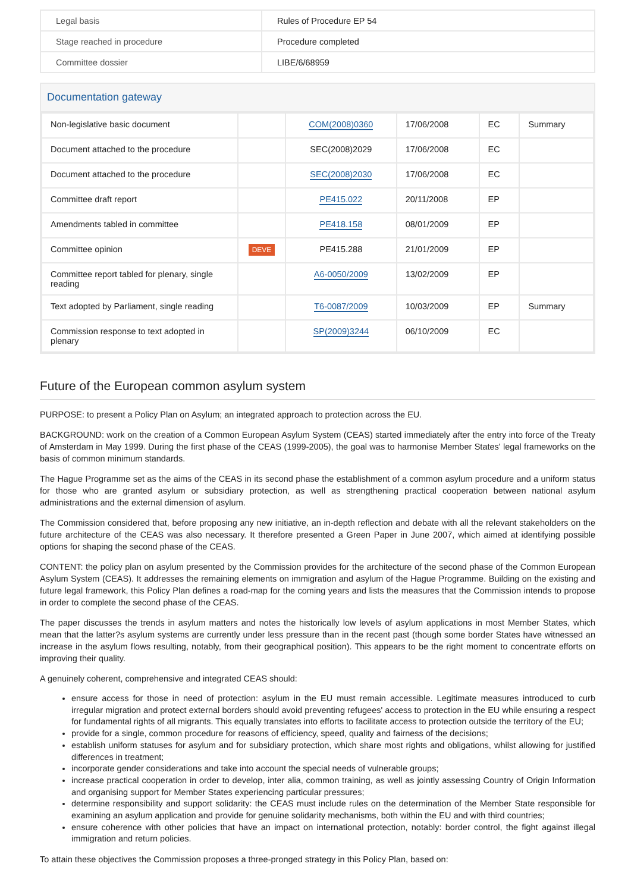| Legal basis | Rules of Procedure EP 54 |
| Stage reached in procedure | Procedure completed |
| Committee dossier | LIBE/6/68959 |
Documentation gateway
| Non-legislative basic document | | COM(2008)0360 | 17/06/2008 | EC | Summary |
| Document attached to the procedure | | SEC(2008)2029 | 17/06/2008 | EC | |
| Document attached to the procedure | | SEC(2008)2030 | 17/06/2008 | EC | |
| Committee draft report | | PE415.022 | 20/11/2008 | EP | |
| Amendments tabled in committee | | PE418.158 | 08/01/2009 | EP | |
| Committee opinion | DEVE | PE415.288 | 21/01/2009 | EP | |
| Committee report tabled for plenary, single reading | | A6-0050/2009 | 13/02/2009 | EP | |
| Text adopted by Parliament, single reading | | T6-0087/2009 | 10/03/2009 | EP | Summary |
| Commission response to text adopted in plenary | | SP(2009)3244 | 06/10/2009 | EC | |
Future of the European common asylum system
PURPOSE: to present a Policy Plan on Asylum; an integrated approach to protection across the EU.
BACKGROUND: work on the creation of a Common European Asylum System (CEAS) started immediately after the entry into force of the Treaty of Amsterdam in May 1999. During the first phase of the CEAS (1999-2005), the goal was to harmonise Member States' legal frameworks on the basis of common minimum standards.
The Hague Programme set as the aims of the CEAS in its second phase the establishment of a common asylum procedure and a uniform status for those who are granted asylum or subsidiary protection, as well as strengthening practical cooperation between national asylum administrations and the external dimension of asylum.
The Commission considered that, before proposing any new initiative, an in-depth reflection and debate with all the relevant stakeholders on the future architecture of the CEAS was also necessary. It therefore presented a Green Paper in June 2007, which aimed at identifying possible options for shaping the second phase of the CEAS.
CONTENT: the policy plan on asylum presented by the Commission provides for the architecture of the second phase of the Common European Asylum System (CEAS). It addresses the remaining elements on immigration and asylum of the Hague Programme. Building on the existing and future legal framework, this Policy Plan defines a road-map for the coming years and lists the measures that the Commission intends to propose in order to complete the second phase of the CEAS.
The paper discusses the trends in asylum matters and notes the historically low levels of asylum applications in most Member States, which mean that the latter?s asylum systems are currently under less pressure than in the recent past (though some border States have witnessed an increase in the asylum flows resulting, notably, from their geographical position). This appears to be the right moment to concentrate efforts on improving their quality.
A genuinely coherent, comprehensive and integrated CEAS should:
ensure access for those in need of protection: asylum in the EU must remain accessible. Legitimate measures introduced to curb irregular migration and protect external borders should avoid preventing refugees' access to protection in the EU while ensuring a respect for fundamental rights of all migrants. This equally translates into efforts to facilitate access to protection outside the territory of the EU;
provide for a single, common procedure for reasons of efficiency, speed, quality and fairness of the decisions;
establish uniform statuses for asylum and for subsidiary protection, which share most rights and obligations, whilst allowing for justified differences in treatment;
incorporate gender considerations and take into account the special needs of vulnerable groups;
increase practical cooperation in order to develop, inter alia, common training, as well as jointly assessing Country of Origin Information and organising support for Member States experiencing particular pressures;
determine responsibility and support solidarity: the CEAS must include rules on the determination of the Member State responsible for examining an asylum application and provide for genuine solidarity mechanisms, both within the EU and with third countries;
ensure coherence with other policies that have an impact on international protection, notably: border control, the fight against illegal immigration and return policies.
To attain these objectives the Commission proposes a three-pronged strategy in this Policy Plan, based on: